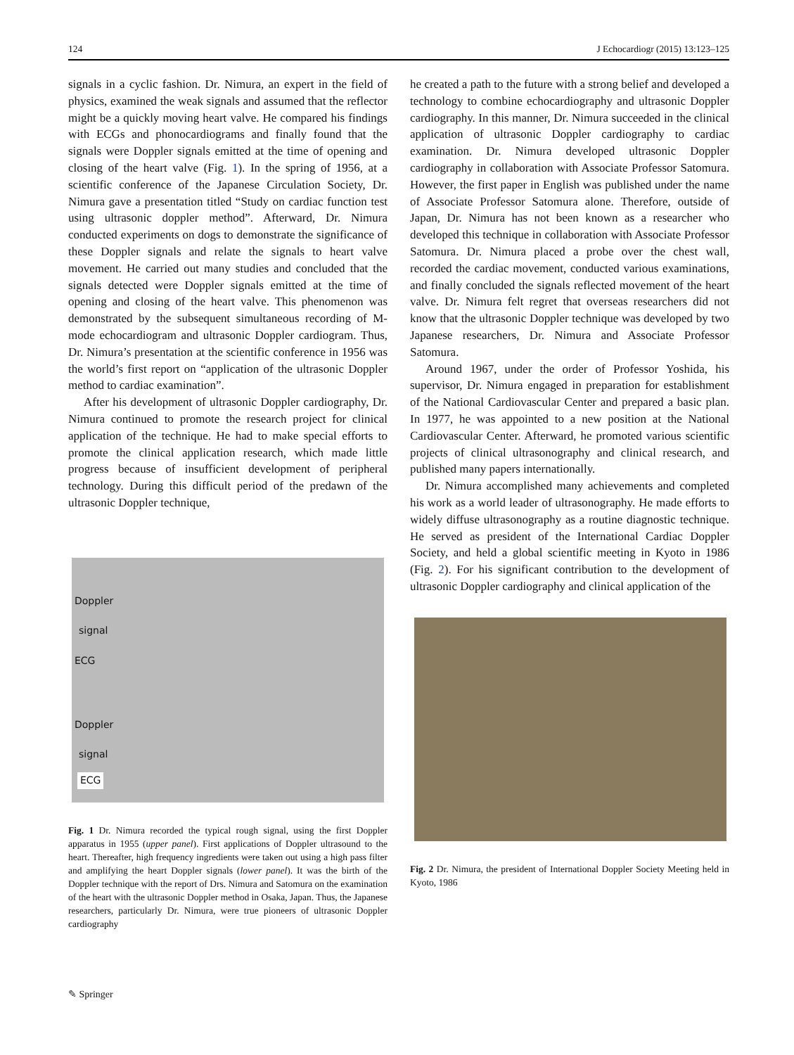124 J Echocardiogr (2015) 13:123–125
signals in a cyclic fashion. Dr. Nimura, an expert in the field of physics, examined the weak signals and assumed that the reflector might be a quickly moving heart valve. He compared his findings with ECGs and phonocardiograms and finally found that the signals were Doppler signals emitted at the time of opening and closing of the heart valve (Fig. 1). In the spring of 1956, at a scientific conference of the Japanese Circulation Society, Dr. Nimura gave a presentation titled “Study on cardiac function test using ultrasonic doppler method”. Afterward, Dr. Nimura conducted experiments on dogs to demonstrate the significance of these Doppler signals and relate the signals to heart valve movement. He carried out many studies and concluded that the signals detected were Doppler signals emitted at the time of opening and closing of the heart valve. This phenomenon was demonstrated by the subsequent simultaneous recording of M-mode echocardiogram and ultrasonic Doppler cardiogram. Thus, Dr. Nimura’s presentation at the scientific conference in 1956 was the world’s first report on “application of the ultrasonic Doppler method to cardiac examination”.
After his development of ultrasonic Doppler cardiography, Dr. Nimura continued to promote the research project for clinical application of the technique. He had to make special efforts to promote the clinical application research, which made little progress because of insufficient development of peripheral technology. During this difficult period of the predawn of the ultrasonic Doppler technique,
Doppler
signal
ECG
Doppler
signal
ECG
Fig. 1 Dr. Nimura recorded the typical rough signal, using the first Doppler apparatus in 1955 (upper panel). First applications of Doppler ultrasound to the heart. Thereafter, high frequency ingredients were taken out using a high pass filter and amplifying the heart Doppler signals (lower panel). It was the birth of the Doppler technique with the report of Drs. Nimura and Satomura on the examination of the heart with the ultrasonic Doppler method in Osaka, Japan. Thus, the Japanese researchers, particularly Dr. Nimura, were true pioneers of ultrasonic Doppler cardiography
he created a path to the future with a strong belief and developed a technology to combine echocardiography and ultrasonic Doppler cardiography. In this manner, Dr. Nimura succeeded in the clinical application of ultrasonic Doppler cardiography to cardiac examination. Dr. Nimura developed ultrasonic Doppler cardiography in collaboration with Associate Professor Satomura. However, the first paper in English was published under the name of Associate Professor Satomura alone. Therefore, outside of Japan, Dr. Nimura has not been known as a researcher who developed this technique in collaboration with Associate Professor Satomura. Dr. Nimura placed a probe over the chest wall, recorded the cardiac movement, conducted various examinations, and finally concluded the signals reflected movement of the heart valve. Dr. Nimura felt regret that overseas researchers did not know that the ultrasonic Doppler technique was developed by two Japanese researchers, Dr. Nimura and Associate Professor Satomura.
Around 1967, under the order of Professor Yoshida, his supervisor, Dr. Nimura engaged in preparation for establishment of the National Cardiovascular Center and prepared a basic plan. In 1977, he was appointed to a new position at the National Cardiovascular Center. Afterward, he promoted various scientific projects of clinical ultrasonography and clinical research, and published many papers internationally.
Dr. Nimura accomplished many achievements and completed his work as a world leader of ultrasonography. He made efforts to widely diffuse ultrasonography as a routine diagnostic technique. He served as president of the International Cardiac Doppler Society, and held a global scientific meeting in Kyoto in 1986 (Fig. 2). For his significant contribution to the development of ultrasonic Doppler cardiography and clinical application of the
Fig. 2 Dr. Nimura, the president of International Doppler Society Meeting held in Kyoto, 1986
✎ Springer